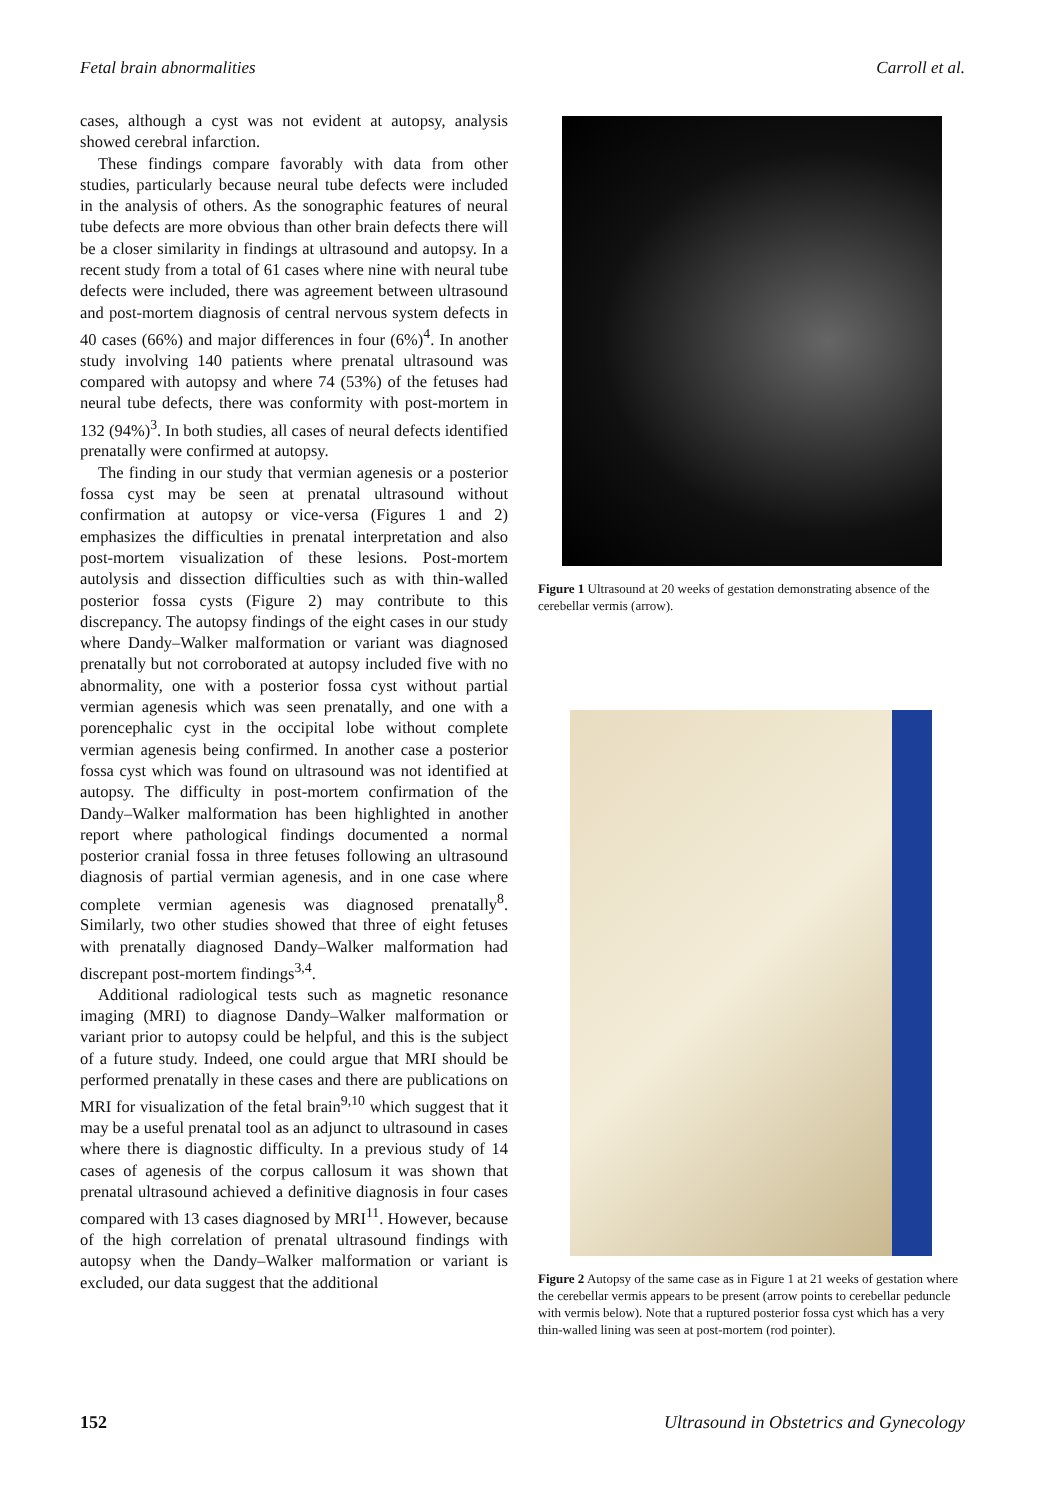Fetal brain abnormalities Carroll et al.
cases, although a cyst was not evident at autopsy, analysis showed cerebral infarction.
These findings compare favorably with data from other studies, particularly because neural tube defects were included in the analysis of others. As the sonographic features of neural tube defects are more obvious than other brain defects there will be a closer similarity in findings at ultrasound and autopsy. In a recent study from a total of 61 cases where nine with neural tube defects were included, there was agreement between ultrasound and post-mortem diagnosis of central nervous system defects in 40 cases (66%) and major differences in four (6%)<sup>4</sup>. In another study involving 140 patients where prenatal ultrasound was compared with autopsy and where 74 (53%) of the fetuses had neural tube defects, there was conformity with post-mortem in 132 (94%)<sup>3</sup>. In both studies, all cases of neural defects identified prenatally were confirmed at autopsy.
The finding in our study that vermian agenesis or a posterior fossa cyst may be seen at prenatal ultrasound without confirmation at autopsy or vice-versa (Figures 1 and 2) emphasizes the difficulties in prenatal interpretation and also post-mortem visualization of these lesions. Post-mortem autolysis and dissection difficulties such as with thin-walled posterior fossa cysts (Figure 2) may contribute to this discrepancy. The autopsy findings of the eight cases in our study where Dandy–Walker malformation or variant was diagnosed prenatally but not corroborated at autopsy included five with no abnormality, one with a posterior fossa cyst without partial vermian agenesis which was seen prenatally, and one with a porencephalic cyst in the occipital lobe without complete vermian agenesis being confirmed. In another case a posterior fossa cyst which was found on ultrasound was not identified at autopsy. The difficulty in post-mortem confirmation of the Dandy–Walker malformation has been highlighted in another report where pathological findings documented a normal posterior cranial fossa in three fetuses following an ultrasound diagnosis of partial vermian agenesis, and in one case where complete vermian agenesis was diagnosed prenatally<sup>8</sup>. Similarly, two other studies showed that three of eight fetuses with prenatally diagnosed Dandy–Walker malformation had discrepant post-mortem findings<sup>3,4</sup>.
Additional radiological tests such as magnetic resonance imaging (MRI) to diagnose Dandy–Walker malformation or variant prior to autopsy could be helpful, and this is the subject of a future study. Indeed, one could argue that MRI should be performed prenatally in these cases and there are publications on MRI for visualization of the fetal brain<sup>9,10</sup> which suggest that it may be a useful prenatal tool as an adjunct to ultrasound in cases where there is diagnostic difficulty. In a previous study of 14 cases of agenesis of the corpus callosum it was shown that prenatal ultrasound achieved a definitive diagnosis in four cases compared with 13 cases diagnosed by MRI<sup>11</sup>. However, because of the high correlation of prenatal ultrasound findings with autopsy when the Dandy–Walker malformation or variant is excluded, our data suggest that the additional
Figure 1 Ultrasound at 20 weeks of gestation demonstrating absence of the cerebellar vermis (arrow).
Figure 2 Autopsy of the same case as in Figure 1 at 21 weeks of gestation where the cerebellar vermis appears to be present (arrow points to cerebellar peduncle with vermis below). Note that a ruptured posterior fossa cyst which has a very thin-walled lining was seen at post-mortem (rod pointer).
152 Ultrasound in Obstetrics and Gynecology